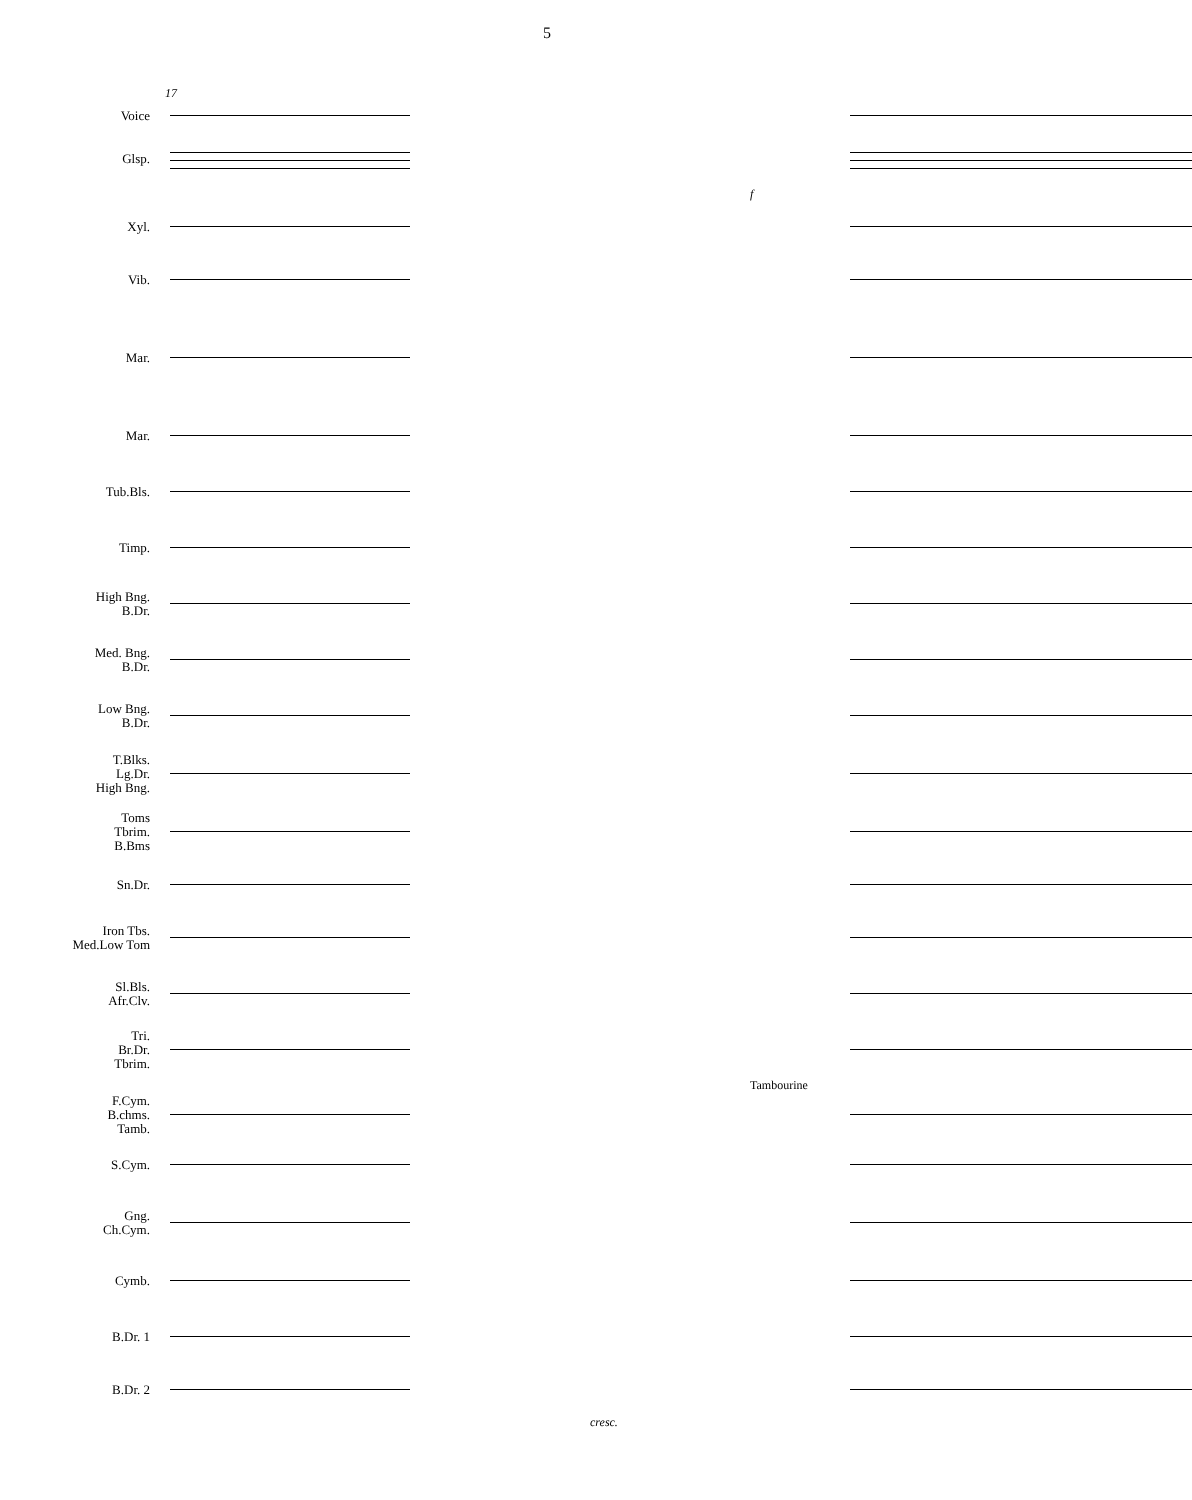5
17
Voice
Glsp.
f
Xyl.
Vib.
Mar.
Mar.
Tub.Bls.
Timp.
High Bng.
B.Dr.
Med. Bng.
B.Dr.
Low Bng.
B.Dr.
T.Blks.
Lg.Dr.
High Bng.
Toms
Tbrim.
B.Bms
Sn.Dr.
Iron Tbs.
Med.Low Tom
Sl.Bls.
Afr.Clv.
Tri.
Br.Dr.
Tbrim.
Tambourine
F.Cym.
B.chms.
Tamb.
S.Cym.
Gng.
Ch.Cym.
Cymb.
B.Dr. 1
B.Dr. 2
cresc.